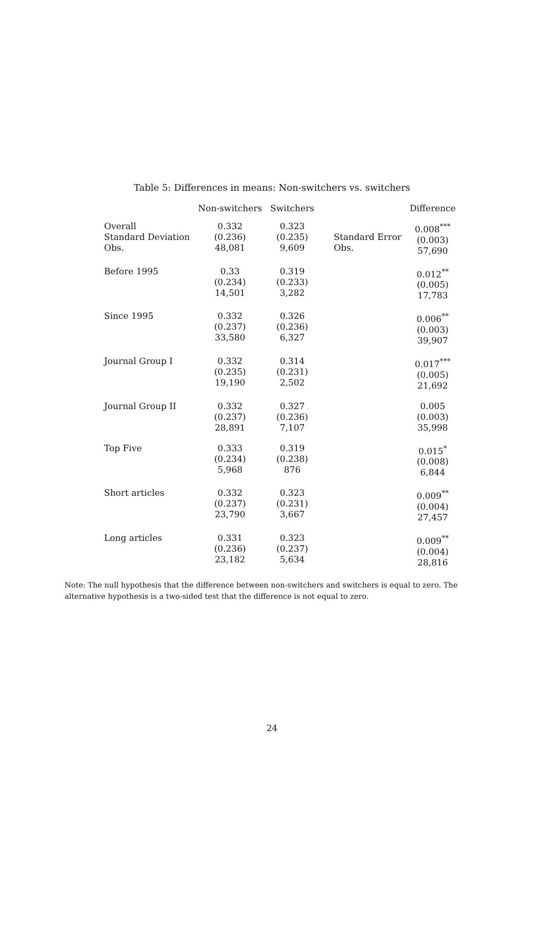Table 5: Differences in means: Non-switchers vs. switchers
| | Non-switchers | Switchers | | Difference |
| --- | --- | --- | --- | --- |
| Overall Standard Deviation Obs. | 0.332 (0.236) 48,081 | 0.323 (0.235) 9,609 | Standard Error Obs. | 0.008<sup>***</sup> (0.003) 57,690 |
| Before 1995 | 0.33 (0.234) 14,501 | 0.319 (0.233) 3,282 | | 0.012<sup>**</sup> (0.005) 17,783 |
| Since 1995 | 0.332 (0.237) 33,580 | 0.326 (0.236) 6,327 | | 0.006<sup>**</sup> (0.003) 39,907 |
| Journal Group I | 0.332 (0.235) 19,190 | 0.314 (0.231) 2,502 | | 0.017<sup>***</sup> (0.005) 21,692 |
| Journal Group II | 0.332 (0.237) 28,891 | 0.327 (0.236) 7,107 | | 0.005 (0.003) 35,998 |
| Top Five | 0.333 (0.234) 5,968 | 0.319 (0.238) 876 | | 0.015<sup>*</sup> (0.008) 6,844 |
| Short articles | 0.332 (0.237) 23,790 | 0.323 (0.231) 3,667 | | 0.009<sup>**</sup> (0.004) 27,457 |
| Long articles | 0.331 (0.236) 23,182 | 0.323 (0.237) 5,634 | | 0.009<sup>**</sup> (0.004) 28,816 |
Note: The null hypothesis that the difference between non-switchers and switchers is equal to zero. The alternative hypothesis is a two-sided test that the difference is not equal to zero.
24